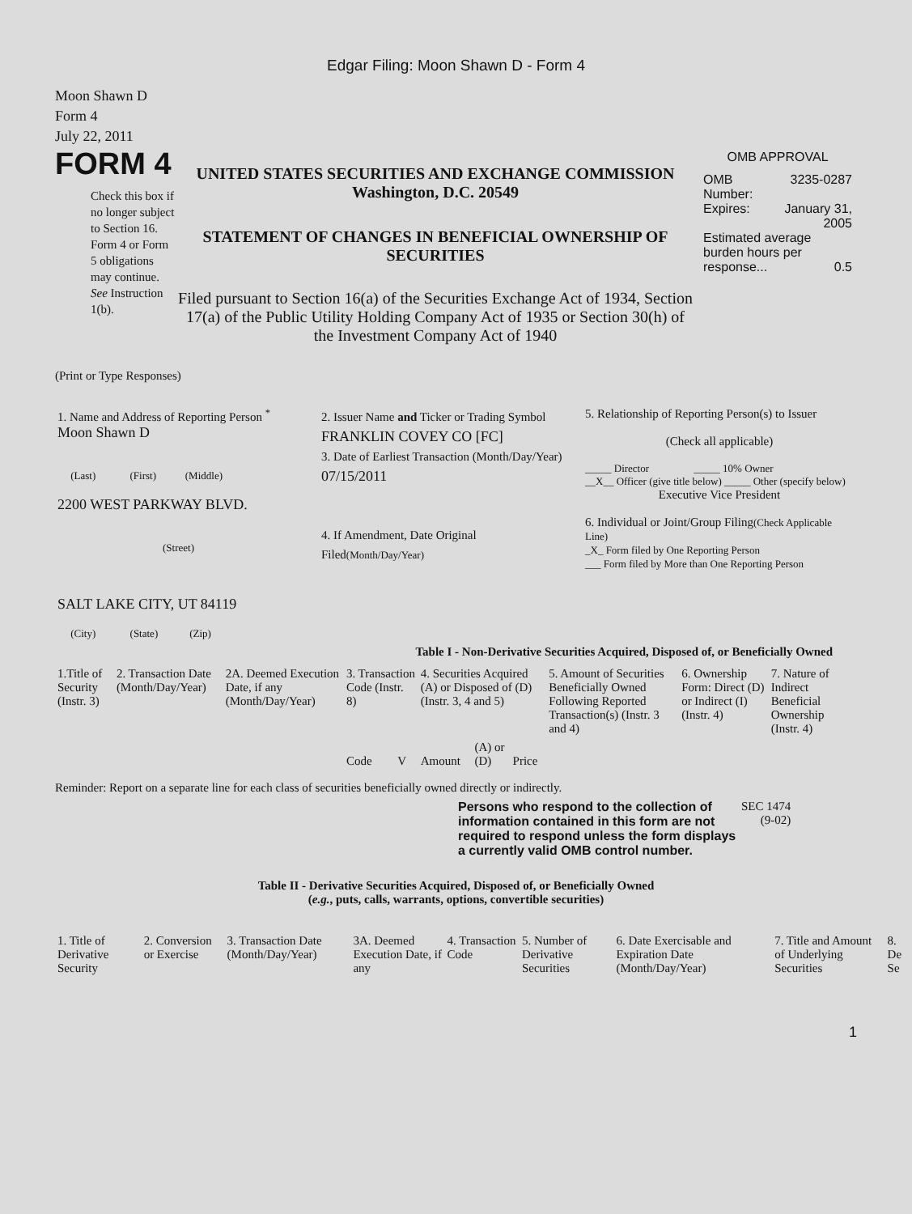Edgar Filing: Moon Shawn D - Form 4
Moon Shawn D
Form 4
July 22, 2011
FORM 4
Check this box if no longer subject to Section 16. Form 4 or Form 5 obligations may continue. See Instruction 1(b).
UNITED STATES SECURITIES AND EXCHANGE COMMISSION
Washington, D.C. 20549
STATEMENT OF CHANGES IN BENEFICIAL OWNERSHIP OF SECURITIES
Filed pursuant to Section 16(a) of the Securities Exchange Act of 1934, Section 17(a) of the Public Utility Holding Company Act of 1935 or Section 30(h) of the Investment Company Act of 1940
OMB APPROVAL
| OMB Number: | 3235-0287 |
| Expires: | January 31, 2005 |
| Estimated average burden hours per response... 0.5 | |
(Print or Type Responses)
| 1. Name and Address of Reporting Person <sup>*</sup> Moon Shawn D (Last) (First) (Middle) 2200 WEST PARKWAY BLVD. (Street) SALT LAKE CITY, UT 84119 (City) (State) (Zip) | 2. Issuer Name and Ticker or Trading Symbol FRANKLIN COVEY CO [FC] 3. Date of Earliest Transaction (Month/Day/Year) 07/15/2011 4. If Amendment, Date Original Filed (Month/Day/Year) | 5. Relationship of Reporting Person(s) to Issuer (Check all applicable) _____ Director _____ 10% Owner __X__ Officer (give title below) _____ Other (specify below) Executive Vice President 6. Individual or Joint/Group Filing (Check Applicable Line) _X_ Form filed by One Reporting Person ___ Form filed by More than One Reporting Person |
Table I - Non-Derivative Securities Acquired, Disposed of, or Beneficially Owned
| 1.Title of Security (Instr. 3) | 2. Transaction Date (Month/Day/Year) | 2A. Deemed Execution Date, if any (Month/Day/Year) | 3. Transaction Code (Instr. 8) | | 4. Securities Acquired (A) or Disposed of (D) (Instr. 3, 4 and 5) | | | 5. Amount of Securities Beneficially Owned Following Reported Transaction(s) (Instr. 3 and 4) | 6. Ownership Form: Direct (D) or Indirect (I) (Instr. 4) | 7. Nature of Indirect Beneficial Ownership (Instr. 4) |
| --- | --- | --- | --- | --- | --- | --- | --- | --- | --- | --- |
| | | | Code | V | Amount | (A) or (D) | Price | | | |
Reminder: Report on a separate line for each class of securities beneficially owned directly or indirectly.
Persons who respond to the collection of information contained in this form are not required to respond unless the form displays a currently valid OMB control number.
SEC 1474
(9-02)
Table II - Derivative Securities Acquired, Disposed of, or Beneficially Owned
(e.g., puts, calls, warrants, options, convertible securities)
| 1. Title of Derivative Security | 2. Conversion or Exercise | 3. Transaction Date (Month/Day/Year) | 3A. Deemed Execution Date, if any | 4. Transaction Code | 5. Number of Derivative Securities | 6. Date Exercisable and Expiration Date (Month/Day/Year) | 7. Title and Amount of Underlying Securities | 8. De Se |
| --- | --- | --- | --- | --- | --- | --- | --- | --- |
1